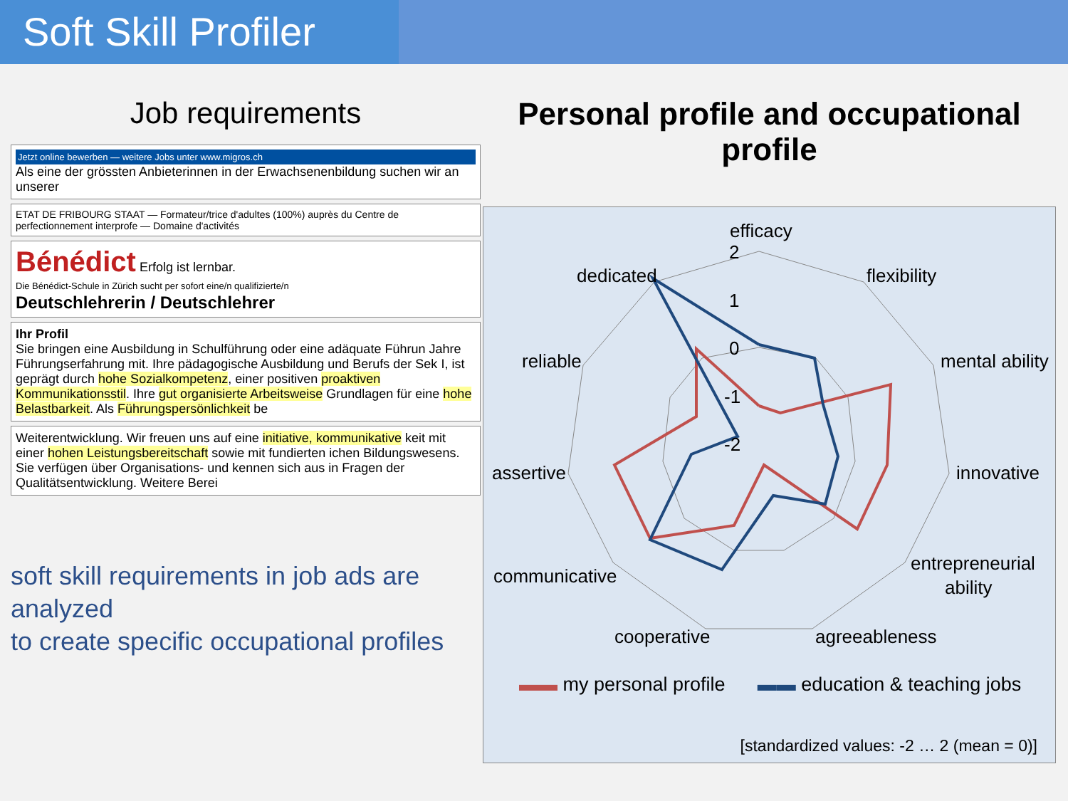Soft Skill Profiler
Job requirements
Jetzt online bewerben — weitere Jobs unter www.migros.ch
Als eine der grössten Anbieterinnen in der Erwachsenenbildung suchen wir an unserer
ETAT DE FRIBOURG STAAT — Formateur/trice d'adultes (100%) auprès du Centre de perfectionnement interprofe — Domaine d'activités
Bénédict Erfolg ist lernbar.
Die Bénédict-Schule in Zürich sucht per sofort eine/n qualifizierte/n
Deutschlehrerin / Deutschlehrer
Ihr Profil
Sie bringen eine Ausbildung in Schulführung oder eine adäquate Führun Jahre Führungserfahrung mit. Ihre pädagogische Ausbildung und Berufs der Sek I, ist geprägt durch hohe Sozialkompetenz, einer positiven proaktiven Kommunikationsstil. Ihre gut organisierte Arbeitsweise Grundlagen für eine hohe Belastbarkeit. Als Führungspersönlichkeit be
Weiterentwicklung. Wir freuen uns auf eine initiative, kommunikative keit mit einer hohen Leistungsbereitschaft sowie mit fundierten ichen Bildungswesens. Sie verfügen über Organisations- und kennen sich aus in Fragen der Qualitätsentwicklung. Weitere Berei
soft skill requirements in job ads are analyzed
to create specific occupational profiles
Personal profile and occupational profile
efficacy
flexibility
mental ability
innovative
entrepreneurial
ability
agreeableness
cooperative
communicative
assertive
reliable
dedicated
2
1
0
-1
-2
▬▬ my personal profile ▬▬ education & teaching jobs
[standardized values: -2 … 2 (mean = 0)]